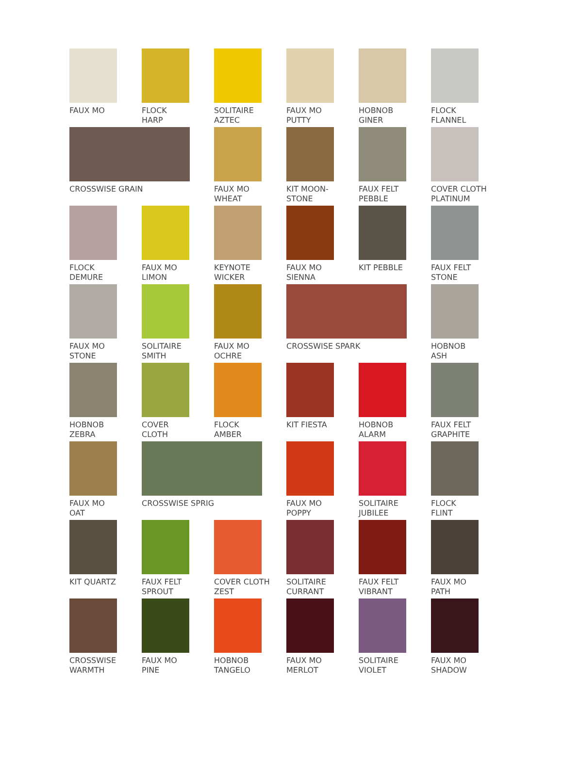FAUX MO
FLOCK
HARP
SOLITAIRE
AZTEC
FAUX MO
PUTTY
HOBNOB
GINER
FLOCK
FLANNEL
CROSSWISE GRAIN
FAUX MO
WHEAT
KIT MOON-
STONE
FAUX FELT
PEBBLE
COVER CLOTH
PLATINUM
FLOCK
DEMURE
FAUX MO
LIMON
KEYNOTE
WICKER
FAUX MO
SIENNA
KIT PEBBLE
FAUX FELT
STONE
FAUX MO
STONE
SOLITAIRE
SMITH
FAUX MO
OCHRE
CROSSWISE SPARK
HOBNOB
ASH
HOBNOB
ZEBRA
COVER
CLOTH
FLOCK
AMBER
KIT FIESTA
HOBNOB
ALARM
FAUX FELT
GRAPHITE
FAUX MO
OAT
CROSSWISE SPRIG
FAUX MO
POPPY
SOLITAIRE
JUBILEE
FLOCK
FLINT
KIT QUARTZ
FAUX FELT
SPROUT
COVER CLOTH
ZEST
SOLITAIRE
CURRANT
FAUX FELT
VIBRANT
FAUX MO
PATH
CROSSWISE
WARMTH
FAUX MO
PINE
HOBNOB
TANGELO
FAUX MO
MERLOT
SOLITAIRE
VIOLET
FAUX MO
SHADOW